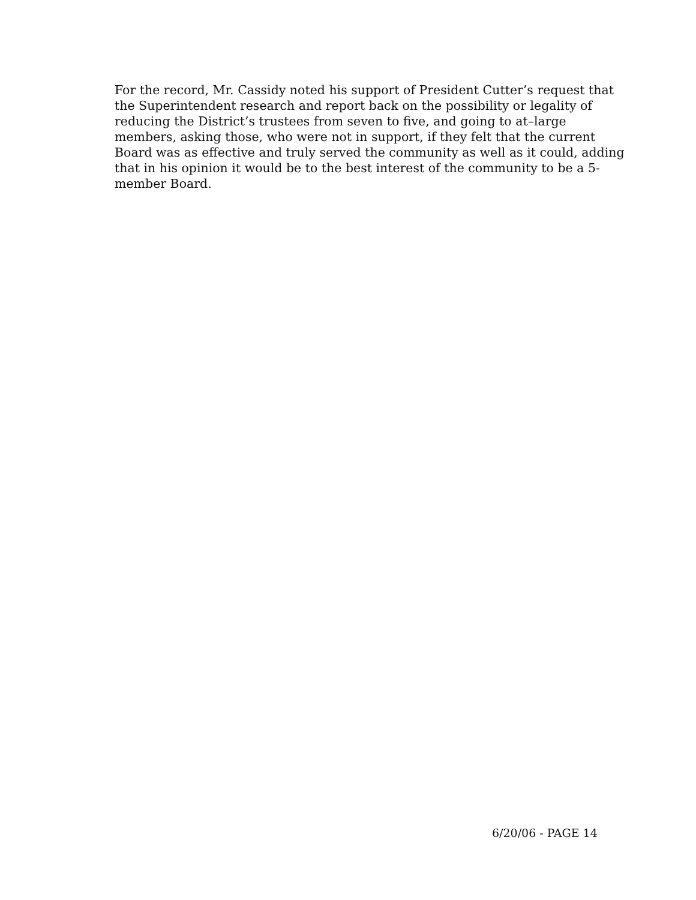For the record, Mr. Cassidy noted his support of President Cutter’s request that the Superintendent research and report back on the possibility or legality of reducing the District’s trustees from seven to five, and going to at–large members, asking those, who were not in support, if they felt that the current Board was as effective and truly served the community as well as it could, adding that in his opinion it would be to the best interest of the community to be a 5-member Board.
6/20/06 - PAGE 14